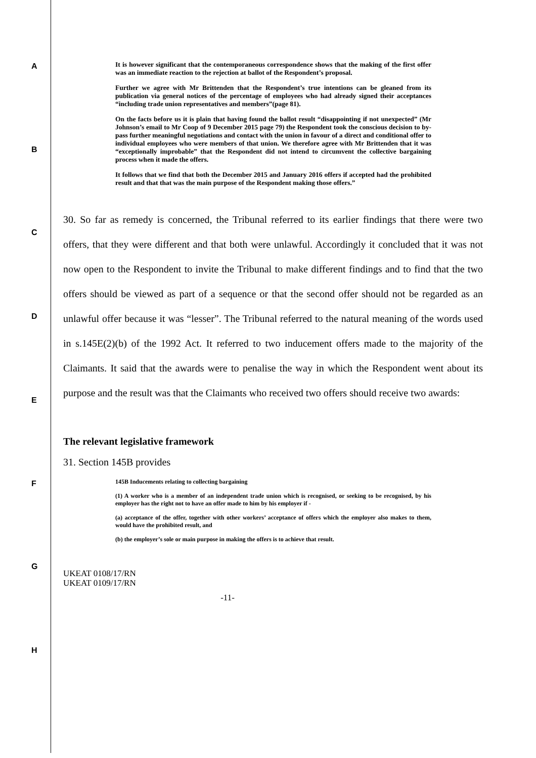A
B
C
D
E
F
G
H
It is however significant that the contemporaneous correspondence shows that the making of the first offer was an immediate reaction to the rejection at ballot of the Respondent’s proposal.
Further we agree with Mr Brittenden that the Respondent’s true intentions can be gleaned from its publication via general notices of the percentage of employees who had already signed their acceptances “including trade union representatives and members”(page 81).
On the facts before us it is plain that having found the ballot result “disappointing if not unexpected” (Mr Johnson’s email to Mr Coop of 9 December 2015 page 79) the Respondent took the conscious decision to by-pass further meaningful negotiations and contact with the union in favour of a direct and conditional offer to individual employees who were members of that union. We therefore agree with Mr Brittenden that it was “exceptionally improbable” that the Respondent did not intend to circumvent the collective bargaining process when it made the offers.
It follows that we find that both the December 2015 and January 2016 offers if accepted had the prohibited result and that that was the main purpose of the Respondent making those offers.”
30. So far as remedy is concerned, the Tribunal referred to its earlier findings that there were two offers, that they were different and that both were unlawful. Accordingly it concluded that it was not now open to the Respondent to invite the Tribunal to make different findings and to find that the two offers should be viewed as part of a sequence or that the second offer should not be regarded as an unlawful offer because it was “lesser”. The Tribunal referred to the natural meaning of the words used in s.145E(2)(b) of the 1992 Act. It referred to two inducement offers made to the majority of the Claimants. It said that the awards were to penalise the way in which the Respondent went about its purpose and the result was that the Claimants who received two offers should receive two awards:
The relevant legislative framework
31. Section 145B provides
145B Inducements relating to collecting bargaining
(1) A worker who is a member of an independent trade union which is recognised, or seeking to be recognised, by his employer has the right not to have an offer made to him by his employer if -
(a) acceptance of the offer, together with other workers’ acceptance of offers which the employer also makes to them, would have the prohibited result, and
(b) the employer’s sole or main purpose in making the offers is to achieve that result.
UKEAT 0108/17/RN
UKEAT 0109/17/RN
-11-